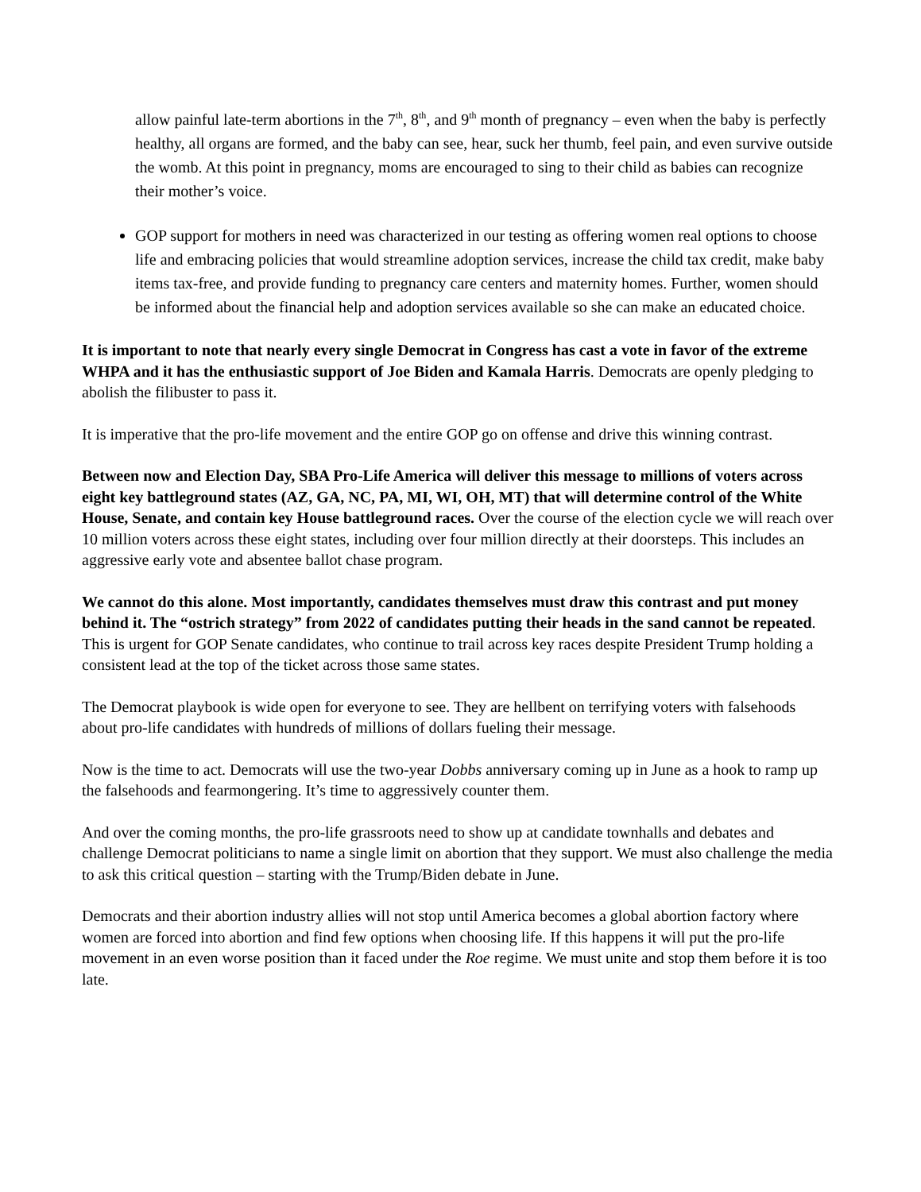allow painful late-term abortions in the 7<sup>th</sup>, 8<sup>th</sup>, and 9<sup>th</sup> month of pregnancy – even when the baby is perfectly healthy, all organs are formed, and the baby can see, hear, suck her thumb, feel pain, and even survive outside the womb. At this point in pregnancy, moms are encouraged to sing to their child as babies can recognize their mother’s voice.
GOP support for mothers in need was characterized in our testing as offering women real options to choose life and embracing policies that would streamline adoption services, increase the child tax credit, make baby items tax-free, and provide funding to pregnancy care centers and maternity homes. Further, women should be informed about the financial help and adoption services available so she can make an educated choice.
It is important to note that nearly every single Democrat in Congress has cast a vote in favor of the extreme WHPA and it has the enthusiastic support of Joe Biden and Kamala Harris. Democrats are openly pledging to abolish the filibuster to pass it.
It is imperative that the pro-life movement and the entire GOP go on offense and drive this winning contrast.
Between now and Election Day, SBA Pro-Life America will deliver this message to millions of voters across eight key battleground states (AZ, GA, NC, PA, MI, WI, OH, MT) that will determine control of the White House, Senate, and contain key House battleground races. Over the course of the election cycle we will reach over 10 million voters across these eight states, including over four million directly at their doorsteps. This includes an aggressive early vote and absentee ballot chase program.
We cannot do this alone. Most importantly, candidates themselves must draw this contrast and put money behind it. The “ostrich strategy” from 2022 of candidates putting their heads in the sand cannot be repeated. This is urgent for GOP Senate candidates, who continue to trail across key races despite President Trump holding a consistent lead at the top of the ticket across those same states.
The Democrat playbook is wide open for everyone to see. They are hellbent on terrifying voters with falsehoods about pro-life candidates with hundreds of millions of dollars fueling their message.
Now is the time to act. Democrats will use the two-year Dobbs anniversary coming up in June as a hook to ramp up the falsehoods and fearmongering. It’s time to aggressively counter them.
And over the coming months, the pro-life grassroots need to show up at candidate townhalls and debates and challenge Democrat politicians to name a single limit on abortion that they support. We must also challenge the media to ask this critical question – starting with the Trump/Biden debate in June.
Democrats and their abortion industry allies will not stop until America becomes a global abortion factory where women are forced into abortion and find few options when choosing life. If this happens it will put the pro-life movement in an even worse position than it faced under the Roe regime. We must unite and stop them before it is too late.